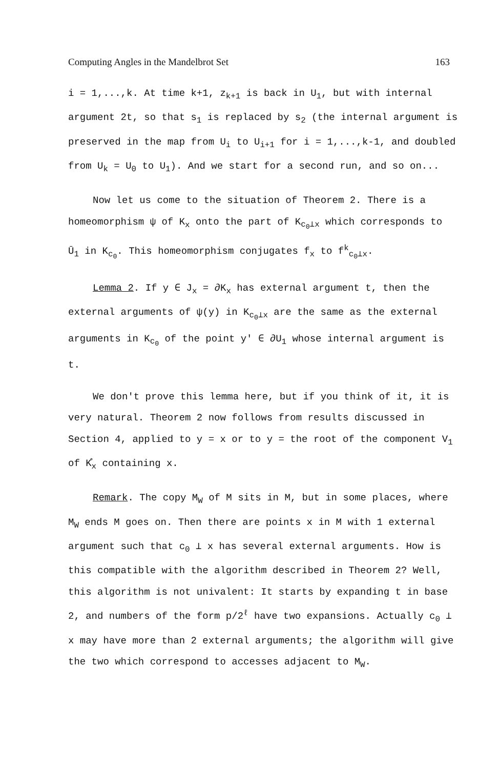Computing Angles in the Mandelbrot Set 163
i = 1,...,k. At time k+1, z<sub>k+1</sub> is back in U<sub>1</sub>, but with internal argument 2t, so that s<sub>1</sub> is replaced by s<sub>2</sub> (the internal argument is preserved in the map from U<sub>i</sub> to U<sub>i+1</sub> for i = 1,...,k-1, and doubled from U<sub>k</sub> = U<sub>0</sub> to U<sub>1</sub>). And we start for a second run, and so on...
Now let us come to the situation of Theorem 2. There is a homeomorphism ψ of K<sub>x</sub> onto the part of K<sub>c<sub>0</sub>⊥x</sub> which corresponds to Ū<sub>1</sub> in K<sub>c<sub>0</sub></sub>. This homeomorphism conjugates f<sub>x</sub> to f<sup>k</sup><sub>c<sub>0</sub>⊥x</sub>.
Lemma 2. If y ∈ J<sub>x</sub> = ∂K<sub>x</sub> has external argument t, then the external arguments of ψ(y) in K<sub>c<sub>0</sub>⊥x</sub> are the same as the external arguments in K<sub>c<sub>0</sub></sub> of the point y' ∈ ∂U<sub>1</sub> whose internal argument is t.
We don't prove this lemma here, but if you think of it, it is very natural. Theorem 2 now follows from results discussed in Section 4, applied to y = x or to y = the root of the component V<sub>1</sub> of K̊<sub>x</sub> containing x.
Remark. The copy M<sub>W</sub> of M sits in M, but in some places, where M<sub>W</sub> ends M goes on. Then there are points x in M with 1 external argument such that c<sub>0</sub> ⊥ x has several external arguments. How is this compatible with the algorithm described in Theorem 2? Well, this algorithm is not univalent: It starts by expanding t in base 2, and numbers of the form p/2<sup>ℓ</sup> have two expansions. Actually c<sub>0</sub> ⊥ x may have more than 2 external arguments; the algorithm will give the two which correspond to accesses adjacent to M<sub>W</sub>.